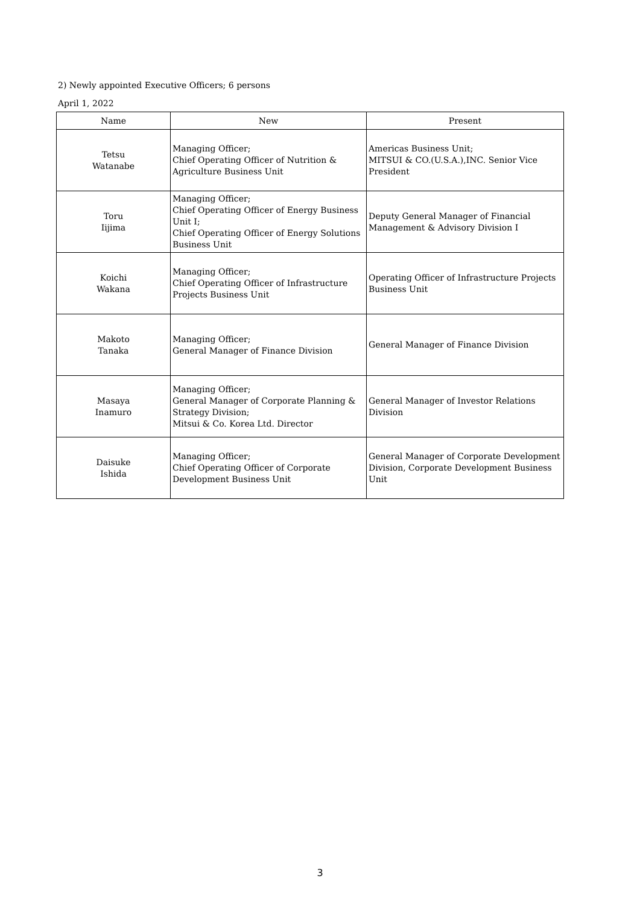2) Newly appointed Executive Officers; 6 persons
April 1, 2022
| Name | New | Present |
| --- | --- | --- |
| Tetsu Watanabe | Managing Officer; Chief Operating Officer of Nutrition & Agriculture Business Unit | Americas Business Unit; MITSUI & CO.(U.S.A.),INC. Senior Vice President |
| Toru Iijima | Managing Officer; Chief Operating Officer of Energy Business Unit I; Chief Operating Officer of Energy Solutions Business Unit | Deputy General Manager of Financial Management & Advisory Division I |
| Koichi Wakana | Managing Officer; Chief Operating Officer of Infrastructure Projects Business Unit | Operating Officer of Infrastructure Projects Business Unit |
| Makoto Tanaka | Managing Officer; General Manager of Finance Division | General Manager of Finance Division |
| Masaya Inamuro | Managing Officer; General Manager of Corporate Planning & Strategy Division; Mitsui & Co. Korea Ltd. Director | General Manager of Investor Relations Division |
| Daisuke Ishida | Managing Officer; Chief Operating Officer of Corporate Development Business Unit | General Manager of Corporate Development Division, Corporate Development Business Unit |
3